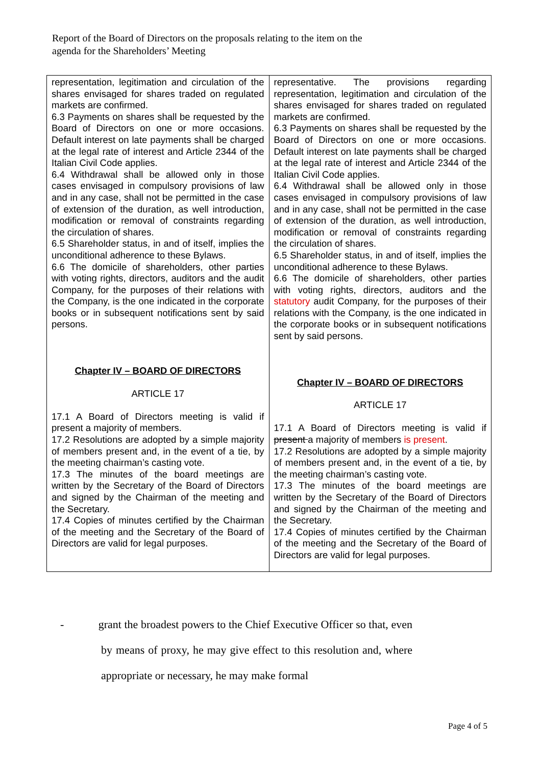Report of the Board of Directors on the proposals relating to the item on the agenda for the Shareholders’ Meeting
| representation, legitimation and circulation of the shares envisaged for shares traded on regulated markets are confirmed. 6.3 Payments on shares shall be requested by the Board of Directors on one or more occasions. Default interest on late payments shall be charged at the legal rate of interest and Article 2344 of the Italian Civil Code applies. 6.4 Withdrawal shall be allowed only in those cases envisaged in compulsory provisions of law and in any case, shall not be permitted in the case of extension of the duration, as well introduction, modification or removal of constraints regarding the circulation of shares. 6.5 Shareholder status, in and of itself, implies the unconditional adherence to these Bylaws. 6.6 The domicile of shareholders, other parties with voting rights, directors, auditors and the audit Company, for the purposes of their relations with the Company, is the one indicated in the corporate books or in subsequent notifications sent by said persons. Chapter IV – BOARD OF DIRECTORS ARTICLE 17 17.1 A Board of Directors meeting is valid if present a majority of members. 17.2 Resolutions are adopted by a simple majority of members present and, in the event of a tie, by the meeting chairman’s casting vote. 17.3 The minutes of the board meetings are written by the Secretary of the Board of Directors and signed by the Chairman of the meeting and the Secretary. 17.4 Copies of minutes certified by the Chairman of the meeting and the Secretary of the Board of Directors are valid for legal purposes. | representative. The provisions regarding representation, legitimation and circulation of the shares envisaged for shares traded on regulated markets are confirmed. 6.3 Payments on shares shall be requested by the Board of Directors on one or more occasions. Default interest on late payments shall be charged at the legal rate of interest and Article 2344 of the Italian Civil Code applies. 6.4 Withdrawal shall be allowed only in those cases envisaged in compulsory provisions of law and in any case, shall not be permitted in the case of extension of the duration, as well introduction, modification or removal of constraints regarding the circulation of shares. 6.5 Shareholder status, in and of itself, implies the unconditional adherence to these Bylaws. 6.6 The domicile of shareholders, other parties with voting rights, directors, auditors and the statutory audit Company, for the purposes of their relations with the Company, is the one indicated in the corporate books or in subsequent notifications sent by said persons. Chapter IV – BOARD OF DIRECTORS ARTICLE 17 17.1 A Board of Directors meeting is valid if present a majority of members is present . 17.2 Resolutions are adopted by a simple majority of members present and, in the event of a tie, by the meeting chairman’s casting vote. 17.3 The minutes of the board meetings are written by the Secretary of the Board of Directors and signed by the Chairman of the meeting and the Secretary. 17.4 Copies of minutes certified by the Chairman of the meeting and the Secretary of the Board of Directors are valid for legal purposes. |
- grant the broadest powers to the Chief Executive Officer so that, even by means of proxy, he may give effect to this resolution and, where appropriate or necessary, he may make formal
Page 4 of 5